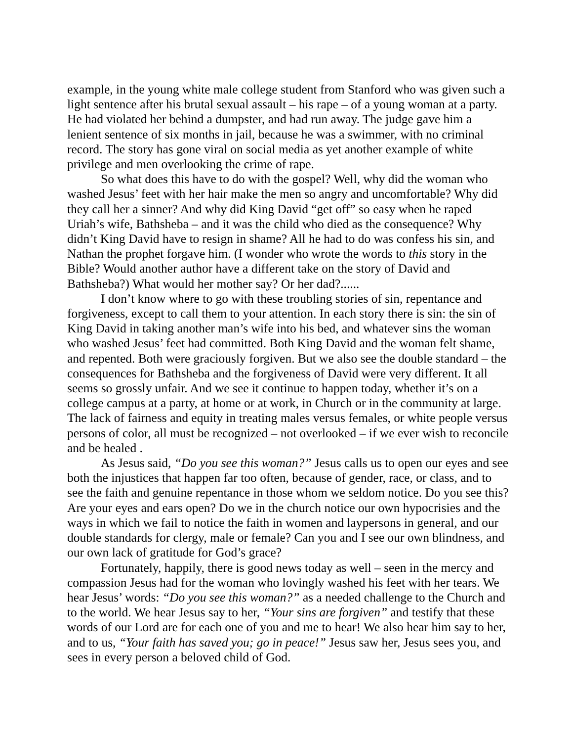example, in the young white male college student from Stanford who was given such a light sentence after his brutal sexual assault – his rape – of a young woman at a party. He had violated her behind a dumpster, and had run away. The judge gave him a lenient sentence of six months in jail, because he was a swimmer, with no criminal record. The story has gone viral on social media as yet another example of white privilege and men overlooking the crime of rape.
So what does this have to do with the gospel? Well, why did the woman who washed Jesus’ feet with her hair make the men so angry and uncomfortable? Why did they call her a sinner? And why did King David “get off” so easy when he raped Uriah’s wife, Bathsheba – and it was the child who died as the consequence? Why didn’t King David have to resign in shame? All he had to do was confess his sin, and Nathan the prophet forgave him. (I wonder who wrote the words to this story in the Bible? Would another author have a different take on the story of David and Bathsheba?) What would her mother say? Or her dad?......
I don’t know where to go with these troubling stories of sin, repentance and forgiveness, except to call them to your attention. In each story there is sin: the sin of King David in taking another man’s wife into his bed, and whatever sins the woman who washed Jesus’ feet had committed. Both King David and the woman felt shame, and repented. Both were graciously forgiven. But we also see the double standard – the consequences for Bathsheba and the forgiveness of David were very different. It all seems so grossly unfair. And we see it continue to happen today, whether it’s on a college campus at a party, at home or at work, in Church or in the community at large. The lack of fairness and equity in treating males versus females, or white people versus persons of color, all must be recognized – not overlooked – if we ever wish to reconcile and be healed .
As Jesus said, “Do you see this woman?” Jesus calls us to open our eyes and see both the injustices that happen far too often, because of gender, race, or class, and to see the faith and genuine repentance in those whom we seldom notice. Do you see this? Are your eyes and ears open? Do we in the church notice our own hypocrisies and the ways in which we fail to notice the faith in women and laypersons in general, and our double standards for clergy, male or female? Can you and I see our own blindness, and our own lack of gratitude for God’s grace?
Fortunately, happily, there is good news today as well – seen in the mercy and compassion Jesus had for the woman who lovingly washed his feet with her tears. We hear Jesus’ words: “Do you see this woman?” as a needed challenge to the Church and to the world. We hear Jesus say to her, “Your sins are forgiven” and testify that these words of our Lord are for each one of you and me to hear! We also hear him say to her, and to us, “Your faith has saved you; go in peace!” Jesus saw her, Jesus sees you, and sees in every person a beloved child of God.